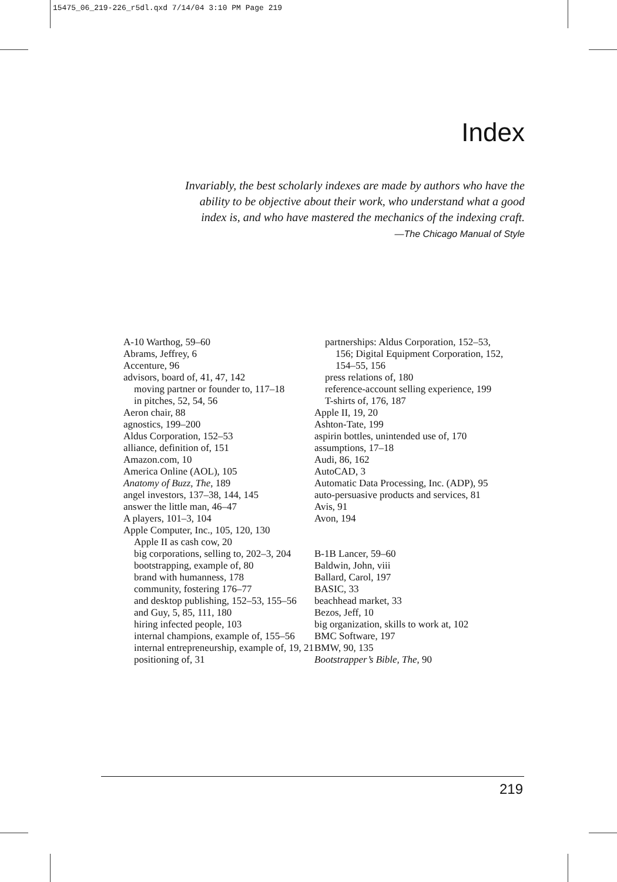15475_06_219-226_r5dl.qxd 7/14/04 3:10 PM Page 219
Index
Invariably, the best scholarly indexes are made by authors who have the ability to be objective about their work, who understand what a good index is, and who have mastered the mechanics of the indexing craft.
—The Chicago Manual of Style
A-10 Warthog, 59–60
Abrams, Jeffrey, 6
Accenture, 96
advisors, board of, 41, 47, 142
moving partner or founder to, 117–18
in pitches, 52, 54, 56
Aeron chair, 88
agnostics, 199–200
Aldus Corporation, 152–53
alliance, definition of, 151
Amazon.com, 10
America Online (AOL), 105
Anatomy of Buzz, The, 189
angel investors, 137–38, 144, 145
answer the little man, 46–47
A players, 101–3, 104
Apple Computer, Inc., 105, 120, 130
Apple II as cash cow, 20
big corporations, selling to, 202–3, 204
bootstrapping, example of, 80
brand with humanness, 178
community, fostering 176–77
and desktop publishing, 152–53, 155–56
and Guy, 5, 85, 111, 180
hiring infected people, 103
internal champions, example of, 155–56
internal entrepreneurship, example of, 19, 21
positioning of, 31
partnerships: Aldus Corporation, 152–53, 156; Digital Equipment Corporation, 152, 154–55, 156
press relations of, 180
reference-account selling experience, 199
T-shirts of, 176, 187
Apple II, 19, 20
Ashton-Tate, 199
aspirin bottles, unintended use of, 170
assumptions, 17–18
Audi, 86, 162
AutoCAD, 3
Automatic Data Processing, Inc. (ADP), 95
auto-persuasive products and services, 81
Avis, 91
Avon, 194
B-1B Lancer, 59–60
Baldwin, John, viii
Ballard, Carol, 197
BASIC, 33
beachhead market, 33
Bezos, Jeff, 10
big organization, skills to work at, 102
BMC Software, 197
BMW, 90, 135
Bootstrapper’s Bible, The, 90
219